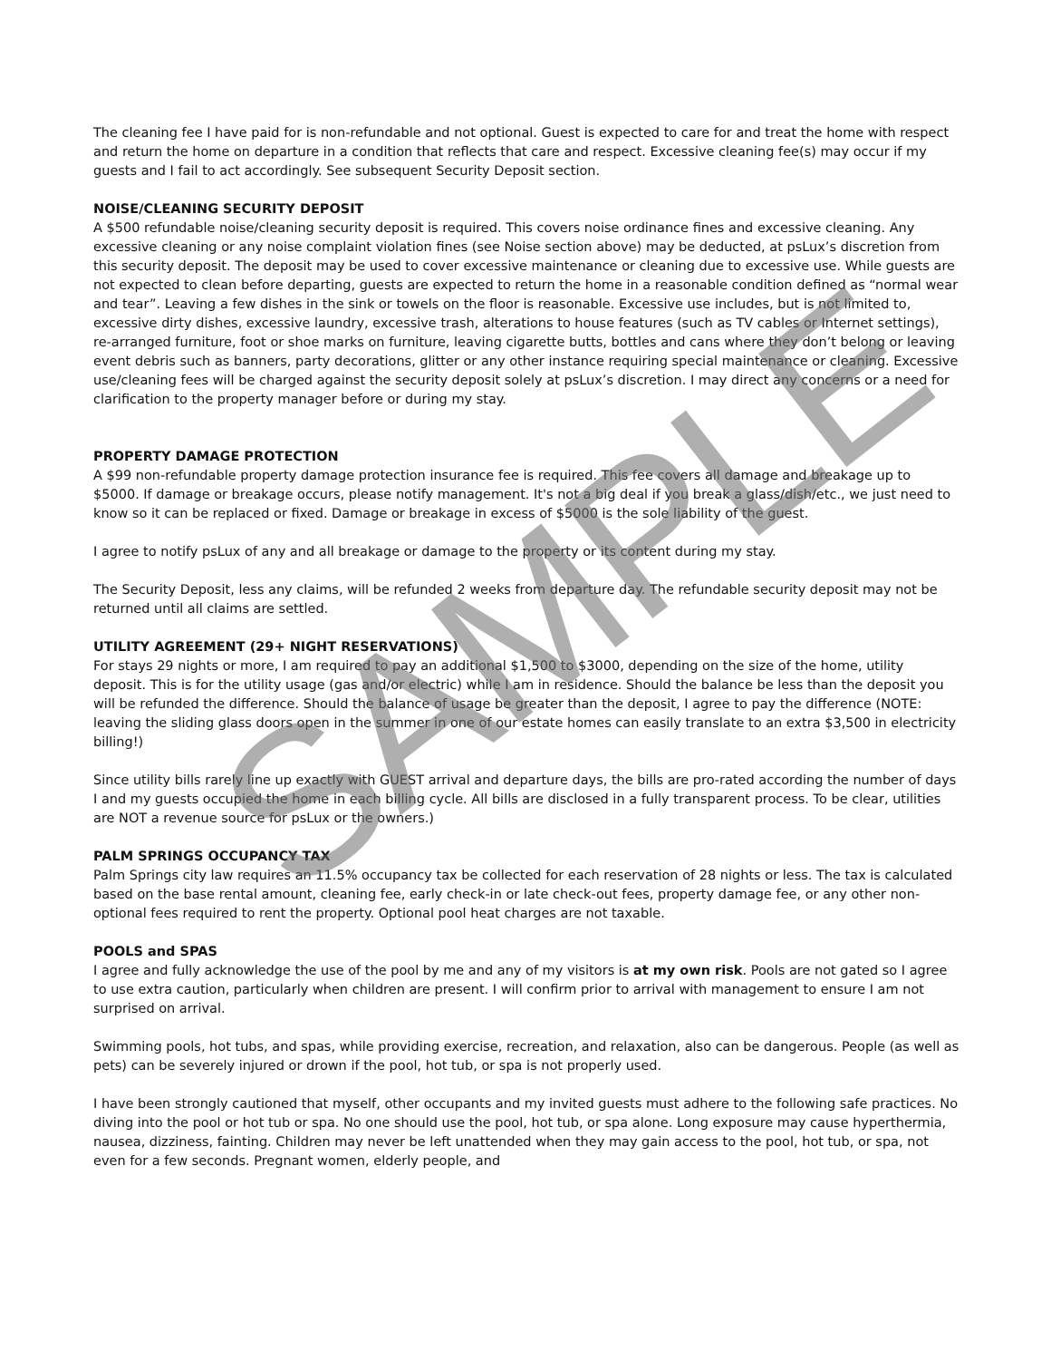The cleaning fee I have paid for is non-refundable and not optional. Guest is expected to care for and treat the home with respect and return the home on departure in a condition that reflects that care and respect. Excessive cleaning fee(s) may occur if my guests and I fail to act accordingly. See subsequent Security Deposit section.
NOISE/CLEANING SECURITY DEPOSIT
A $500 refundable noise/cleaning security deposit is required. This covers noise ordinance fines and excessive cleaning. Any excessive cleaning or any noise complaint violation fines (see Noise section above) may be deducted, at psLux’s discretion from this security deposit. The deposit may be used to cover excessive maintenance or cleaning due to excessive use. While guests are not expected to clean before departing, guests are expected to return the home in a reasonable condition defined as “normal wear and tear”. Leaving a few dishes in the sink or towels on the floor is reasonable. Excessive use includes, but is not limited to, excessive dirty dishes, excessive laundry, excessive trash, alterations to house features (such as TV cables or Internet settings), re-arranged furniture, foot or shoe marks on furniture, leaving cigarette butts, bottles and cans where they don’t belong or leaving event debris such as banners, party decorations, glitter or any other instance requiring special maintenance or cleaning. Excessive use/cleaning fees will be charged against the security deposit solely at psLux’s discretion. I may direct any concerns or a need for clarification to the property manager before or during my stay.
PROPERTY DAMAGE PROTECTION
A $99 non-refundable property damage protection insurance fee is required. This fee covers all damage and breakage up to $5000. If damage or breakage occurs, please notify management. It's not a big deal if you break a glass/dish/etc., we just need to know so it can be replaced or fixed. Damage or breakage in excess of $5000 is the sole liability of the guest.
I agree to notify psLux of any and all breakage or damage to the property or its content during my stay.
The Security Deposit, less any claims, will be refunded 2 weeks from departure day. The refundable security deposit may not be returned until all claims are settled.
UTILITY AGREEMENT (29+ NIGHT RESERVATIONS)
For stays 29 nights or more, I am required to pay an additional $1,500 to $3000, depending on the size of the home, utility deposit. This is for the utility usage (gas and/or electric) while I am in residence. Should the balance be less than the deposit you will be refunded the difference. Should the balance of usage be greater than the deposit, I agree to pay the difference (NOTE: leaving the sliding glass doors open in the summer in one of our estate homes can easily translate to an extra $3,500 in electricity billing!)
Since utility bills rarely line up exactly with GUEST arrival and departure days, the bills are pro-rated according the number of days I and my guests occupied the home in each billing cycle. All bills are disclosed in a fully transparent process. To be clear, utilities are NOT a revenue source for psLux or the owners.)
PALM SPRINGS OCCUPANCY TAX
Palm Springs city law requires an 11.5% occupancy tax be collected for each reservation of 28 nights or less. The tax is calculated based on the base rental amount, cleaning fee, early check-in or late check-out fees, property damage fee, or any other non-optional fees required to rent the property. Optional pool heat charges are not taxable.
POOLS and SPAS
I agree and fully acknowledge the use of the pool by me and any of my visitors is at my own risk. Pools are not gated so I agree to use extra caution, particularly when children are present. I will confirm prior to arrival with management to ensure I am not surprised on arrival.
Swimming pools, hot tubs, and spas, while providing exercise, recreation, and relaxation, also can be dangerous. People (as well as pets) can be severely injured or drown if the pool, hot tub, or spa is not properly used.
I have been strongly cautioned that myself, other occupants and my invited guests must adhere to the following safe practices. No diving into the pool or hot tub or spa. No one should use the pool, hot tub, or spa alone. Long exposure may cause hyperthermia, nausea, dizziness, fainting. Children may never be left unattended when they may gain access to the pool, hot tub, or spa, not even for a few seconds. Pregnant women, elderly people, and
SAMPLE